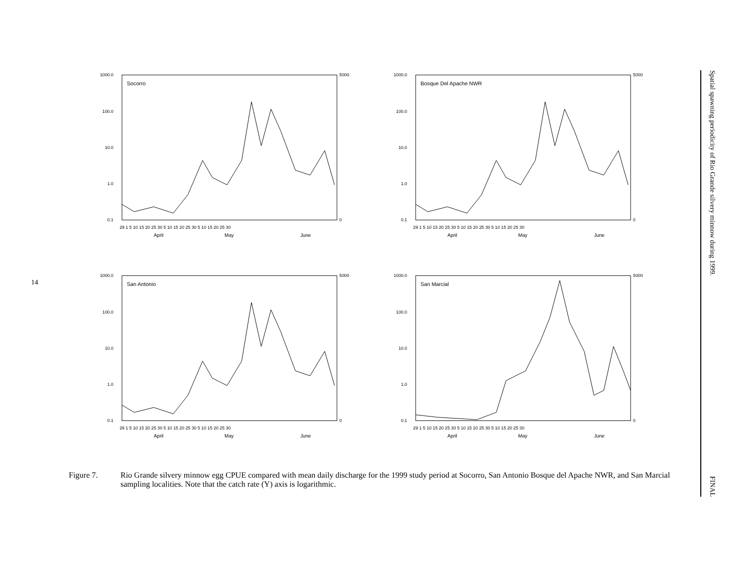14
Spatial spawning periodicity of Rio Grande silvery minnow during 1999. FINAL
Socorro
1000.0
100.0
10.0
1.0
0.1
5000
0
29 1 5 10 15 20 25 30 5 10 15 20 25 30 5 10 15 20 25 30
April
May
June
Bosque Del Apache NWR
1000.0
100.0
10.0
1.0
0.1
5000
0
29 1 5 10 15 20 25 30 5 10 15 20 25 30 5 10 15 20 25 30
April
May
June
San Antonio
1000.0
100.0
10.0
1.0
0.1
5000
0
29 1 5 10 15 20 25 30 5 10 15 20 25 30 5 10 15 20 25 30
April
May
June
San Marcial
1000.0
100.0
10.0
1.0
0.1
5000
0
29 1 5 10 15 20 25 30 5 10 15 20 25 30 5 10 15 20 25 30
April
May
June
Figure 7. Rio Grande silvery minnow egg CPUE compared with mean daily discharge for the 1999 study period at Socorro, San Antonio Bosque del Apache NWR, and San Marcial sampling localities. Note that the catch rate (Y) axis is logarithmic.